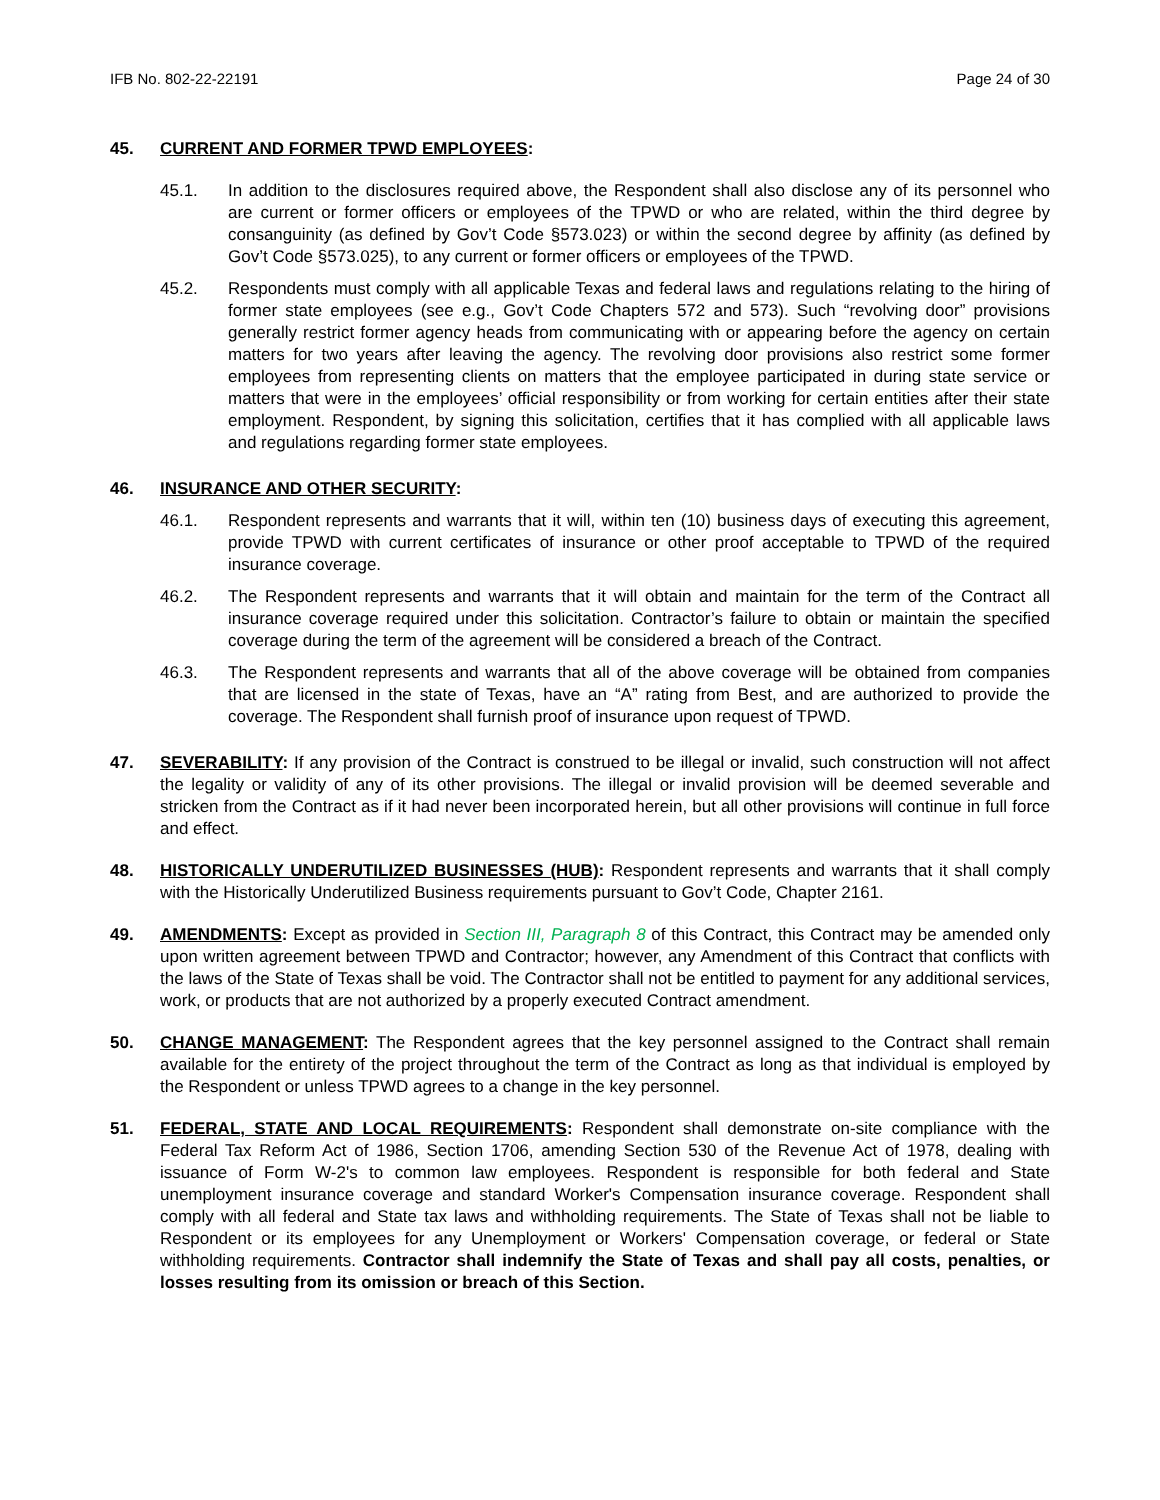IFB No. 802-22-22191 Page 24 of 30
45. CURRENT AND FORMER TPWD EMPLOYEES:
45.1. In addition to the disclosures required above, the Respondent shall also disclose any of its personnel who are current or former officers or employees of the TPWD or who are related, within the third degree by consanguinity (as defined by Gov’t Code §573.023) or within the second degree by affinity (as defined by Gov’t Code §573.025), to any current or former officers or employees of the TPWD.
45.2. Respondents must comply with all applicable Texas and federal laws and regulations relating to the hiring of former state employees (see e.g., Gov’t Code Chapters 572 and 573). Such “revolving door” provisions generally restrict former agency heads from communicating with or appearing before the agency on certain matters for two years after leaving the agency. The revolving door provisions also restrict some former employees from representing clients on matters that the employee participated in during state service or matters that were in the employees’ official responsibility or from working for certain entities after their state employment. Respondent, by signing this solicitation, certifies that it has complied with all applicable laws and regulations regarding former state employees.
46. INSURANCE AND OTHER SECURITY:
46.1. Respondent represents and warrants that it will, within ten (10) business days of executing this agreement, provide TPWD with current certificates of insurance or other proof acceptable to TPWD of the required insurance coverage.
46.2. The Respondent represents and warrants that it will obtain and maintain for the term of the Contract all insurance coverage required under this solicitation. Contractor’s failure to obtain or maintain the specified coverage during the term of the agreement will be considered a breach of the Contract.
46.3. The Respondent represents and warrants that all of the above coverage will be obtained from companies that are licensed in the state of Texas, have an “A” rating from Best, and are authorized to provide the coverage. The Respondent shall furnish proof of insurance upon request of TPWD.
47. SEVERABILITY: If any provision of the Contract is construed to be illegal or invalid, such construction will not affect the legality or validity of any of its other provisions. The illegal or invalid provision will be deemed severable and stricken from the Contract as if it had never been incorporated herein, but all other provisions will continue in full force and effect.
48. HISTORICALLY UNDERUTILIZED BUSINESSES (HUB): Respondent represents and warrants that it shall comply with the Historically Underutilized Business requirements pursuant to Gov’t Code, Chapter 2161.
49. AMENDMENTS: Except as provided in Section III, Paragraph 8 of this Contract, this Contract may be amended only upon written agreement between TPWD and Contractor; however, any Amendment of this Contract that conflicts with the laws of the State of Texas shall be void. The Contractor shall not be entitled to payment for any additional services, work, or products that are not authorized by a properly executed Contract amendment.
50. CHANGE MANAGEMENT: The Respondent agrees that the key personnel assigned to the Contract shall remain available for the entirety of the project throughout the term of the Contract as long as that individual is employed by the Respondent or unless TPWD agrees to a change in the key personnel.
51. FEDERAL, STATE AND LOCAL REQUIREMENTS: Respondent shall demonstrate on-site compliance with the Federal Tax Reform Act of 1986, Section 1706, amending Section 530 of the Revenue Act of 1978, dealing with issuance of Form W-2's to common law employees. Respondent is responsible for both federal and State unemployment insurance coverage and standard Worker's Compensation insurance coverage. Respondent shall comply with all federal and State tax laws and withholding requirements. The State of Texas shall not be liable to Respondent or its employees for any Unemployment or Workers' Compensation coverage, or federal or State withholding requirements. Contractor shall indemnify the State of Texas and shall pay all costs, penalties, or losses resulting from its omission or breach of this Section.